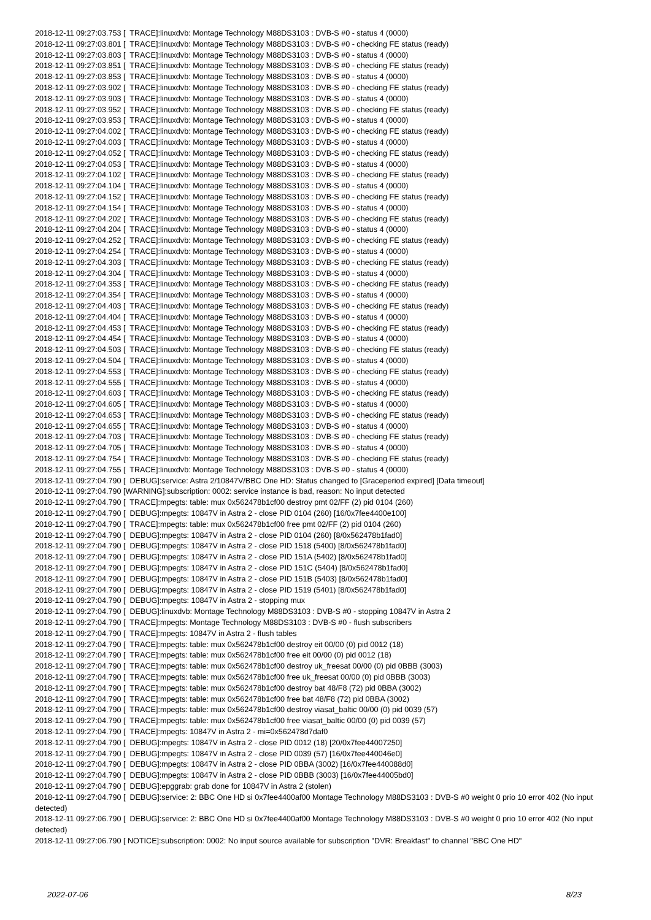2018-12-11 09:27:03.753 [ TRACE]:linuxdvb: Montage Technology M88DS3103 : DVB-S #0 - status 4 (0000) 2018-12-11 09:27:03.801 [ TRACE]:linuxdvb: Montage Technology M88DS3103 : DVB-S #0 - checking FE status (ready) 2018-12-11 09:27:03.803 [ TRACE]:linuxdvb: Montage Technology M88DS3103 : DVB-S #0 - status 4 (0000) 2018-12-11 09:27:03.851 [ TRACE]:linuxdvb: Montage Technology M88DS3103 : DVB-S #0 - checking FE status (ready) 2018-12-11 09:27:03.853 [ TRACE]:linuxdvb: Montage Technology M88DS3103 : DVB-S #0 - status 4 (0000) 2018-12-11 09:27:03.902 [ TRACE]:linuxdvb: Montage Technology M88DS3103 : DVB-S #0 - checking FE status (ready) 2018-12-11 09:27:03.903 [ TRACE]:linuxdvb: Montage Technology M88DS3103 : DVB-S #0 - status 4 (0000) 2018-12-11 09:27:03.952 [ TRACE]:linuxdvb: Montage Technology M88DS3103 : DVB-S #0 - checking FE status (ready) 2018-12-11 09:27:03.953 [ TRACE]:linuxdvb: Montage Technology M88DS3103 : DVB-S #0 - status 4 (0000) 2018-12-11 09:27:04.002 [ TRACE]:linuxdvb: Montage Technology M88DS3103 : DVB-S #0 - checking FE status (ready) 2018-12-11 09:27:04.003 [ TRACE]:linuxdvb: Montage Technology M88DS3103 : DVB-S #0 - status 4 (0000) 2018-12-11 09:27:04.052 [ TRACE]:linuxdvb: Montage Technology M88DS3103 : DVB-S #0 - checking FE status (ready) 2018-12-11 09:27:04.053 [ TRACE]:linuxdvb: Montage Technology M88DS3103 : DVB-S #0 - status 4 (0000) 2018-12-11 09:27:04.102 [ TRACE]:linuxdvb: Montage Technology M88DS3103 : DVB-S #0 - checking FE status (ready) 2018-12-11 09:27:04.104 [ TRACE]:linuxdvb: Montage Technology M88DS3103 : DVB-S #0 - status 4 (0000) 2018-12-11 09:27:04.152 [ TRACE]:linuxdvb: Montage Technology M88DS3103 : DVB-S #0 - checking FE status (ready) 2018-12-11 09:27:04.154 [ TRACE]:linuxdvb: Montage Technology M88DS3103 : DVB-S #0 - status 4 (0000) 2018-12-11 09:27:04.202 [ TRACE]:linuxdvb: Montage Technology M88DS3103 : DVB-S #0 - checking FE status (ready) 2018-12-11 09:27:04.204 [ TRACE]:linuxdvb: Montage Technology M88DS3103 : DVB-S #0 - status 4 (0000) 2018-12-11 09:27:04.252 [ TRACE]:linuxdvb: Montage Technology M88DS3103 : DVB-S #0 - checking FE status (ready) 2018-12-11 09:27:04.254 [ TRACE]:linuxdvb: Montage Technology M88DS3103 : DVB-S #0 - status 4 (0000) 2018-12-11 09:27:04.303 [ TRACE]:linuxdvb: Montage Technology M88DS3103 : DVB-S #0 - checking FE status (ready) 2018-12-11 09:27:04.304 [ TRACE]:linuxdvb: Montage Technology M88DS3103 : DVB-S #0 - status 4 (0000) 2018-12-11 09:27:04.353 [ TRACE]:linuxdvb: Montage Technology M88DS3103 : DVB-S #0 - checking FE status (ready) 2018-12-11 09:27:04.354 [ TRACE]:linuxdvb: Montage Technology M88DS3103 : DVB-S #0 - status 4 (0000) 2018-12-11 09:27:04.403 [ TRACE]:linuxdvb: Montage Technology M88DS3103 : DVB-S #0 - checking FE status (ready) 2018-12-11 09:27:04.404 [ TRACE]:linuxdvb: Montage Technology M88DS3103 : DVB-S #0 - status 4 (0000) 2018-12-11 09:27:04.453 [ TRACE]:linuxdvb: Montage Technology M88DS3103 : DVB-S #0 - checking FE status (ready) 2018-12-11 09:27:04.454 [ TRACE]:linuxdvb: Montage Technology M88DS3103 : DVB-S #0 - status 4 (0000) 2018-12-11 09:27:04.503 [ TRACE]:linuxdvb: Montage Technology M88DS3103 : DVB-S #0 - checking FE status (ready) 2018-12-11 09:27:04.504 [ TRACE]:linuxdvb: Montage Technology M88DS3103 : DVB-S #0 - status 4 (0000) 2018-12-11 09:27:04.553 [ TRACE]:linuxdvb: Montage Technology M88DS3103 : DVB-S #0 - checking FE status (ready) 2018-12-11 09:27:04.555 [ TRACE]:linuxdvb: Montage Technology M88DS3103 : DVB-S #0 - status 4 (0000) 2018-12-11 09:27:04.603 [ TRACE]:linuxdvb: Montage Technology M88DS3103 : DVB-S #0 - checking FE status (ready) 2018-12-11 09:27:04.605 [ TRACE]:linuxdvb: Montage Technology M88DS3103 : DVB-S #0 - status 4 (0000) 2018-12-11 09:27:04.653 [ TRACE]:linuxdvb: Montage Technology M88DS3103 : DVB-S #0 - checking FE status (ready) 2018-12-11 09:27:04.655 [ TRACE]:linuxdvb: Montage Technology M88DS3103 : DVB-S #0 - status 4 (0000) 2018-12-11 09:27:04.703 [ TRACE]:linuxdvb: Montage Technology M88DS3103 : DVB-S #0 - checking FE status (ready) 2018-12-11 09:27:04.705 [ TRACE]:linuxdvb: Montage Technology M88DS3103 : DVB-S #0 - status 4 (0000) 2018-12-11 09:27:04.754 [ TRACE]:linuxdvb: Montage Technology M88DS3103 : DVB-S #0 - checking FE status (ready) 2018-12-11 09:27:04.755 [ TRACE]:linuxdvb: Montage Technology M88DS3103 : DVB-S #0 - status 4 (0000) 2018-12-11 09:27:04.790 [ DEBUG]:service: Astra 2/10847V/BBC One HD: Status changed to [Graceperiod expired] [Data timeout] 2018-12-11 09:27:04.790 [WARNING]:subscription: 0002: service instance is bad, reason: No input detected 2018-12-11 09:27:04.790 [ TRACE]:mpegts: table: mux 0x562478b1cf00 destroy pmt 02/FF (2) pid 0104 (260) 2018-12-11 09:27:04.790 [ DEBUG]:mpegts: 10847V in Astra 2 - close PID 0104 (260) [16/0x7fee4400e100] 2018-12-11 09:27:04.790 [ TRACE]:mpegts: table: mux 0x562478b1cf00 free pmt 02/FF (2) pid 0104 (260) 2018-12-11 09:27:04.790 [ DEBUG]:mpegts: 10847V in Astra 2 - close PID 0104 (260) [8/0x562478b1fad0] 2018-12-11 09:27:04.790 [ DEBUG]:mpegts: 10847V in Astra 2 - close PID 1518 (5400) [8/0x562478b1fad0] 2018-12-11 09:27:04.790 [ DEBUG]:mpegts: 10847V in Astra 2 - close PID 151A (5402) [8/0x562478b1fad0] 2018-12-11 09:27:04.790 [ DEBUG]:mpegts: 10847V in Astra 2 - close PID 151C (5404) [8/0x562478b1fad0] 2018-12-11 09:27:04.790 [ DEBUG]:mpegts: 10847V in Astra 2 - close PID 151B (5403) [8/0x562478b1fad0] 2018-12-11 09:27:04.790 [ DEBUG]:mpegts: 10847V in Astra 2 - close PID 1519 (5401) [8/0x562478b1fad0] 2018-12-11 09:27:04.790 [ DEBUG]:mpegts: 10847V in Astra 2 - stopping mux 2018-12-11 09:27:04.790 [ DEBUG]:linuxdvb: Montage Technology M88DS3103 : DVB-S #0 - stopping 10847V in Astra 2 2018-12-11 09:27:04.790 [ TRACE]:mpegts: Montage Technology M88DS3103 : DVB-S #0 - flush subscribers 2018-12-11 09:27:04.790 [ TRACE]:mpegts: 10847V in Astra 2 - flush tables 2018-12-11 09:27:04.790 [ TRACE]:mpegts: table: mux 0x562478b1cf00 destroy eit 00/00 (0) pid 0012 (18) 2018-12-11 09:27:04.790 [ TRACE]:mpegts: table: mux 0x562478b1cf00 free eit 00/00 (0) pid 0012 (18) 2018-12-11 09:27:04.790 [ TRACE]:mpegts: table: mux 0x562478b1cf00 destroy uk_freesat 00/00 (0) pid 0BBB (3003) 2018-12-11 09:27:04.790 [ TRACE]:mpegts: table: mux 0x562478b1cf00 free uk_freesat 00/00 (0) pid 0BBB (3003) 2018-12-11 09:27:04.790 [ TRACE]:mpegts: table: mux 0x562478b1cf00 destroy bat 48/F8 (72) pid 0BBA (3002) 2018-12-11 09:27:04.790 [ TRACE]:mpegts: table: mux 0x562478b1cf00 free bat 48/F8 (72) pid 0BBA (3002) 2018-12-11 09:27:04.790 [ TRACE]:mpegts: table: mux 0x562478b1cf00 destroy viasat_baltic 00/00 (0) pid 0039 (57) 2018-12-11 09:27:04.790 [ TRACE]:mpegts: table: mux 0x562478b1cf00 free viasat_baltic 00/00 (0) pid 0039 (57) 2018-12-11 09:27:04.790 [ TRACE]:mpegts: 10847V in Astra 2 - mi=0x562478d7daf0 2018-12-11 09:27:04.790 [ DEBUG]:mpegts: 10847V in Astra 2 - close PID 0012 (18) [20/0x7fee44007250] 2018-12-11 09:27:04.790 [ DEBUG]:mpegts: 10847V in Astra 2 - close PID 0039 (57) [16/0x7fee440046e0] 2018-12-11 09:27:04.790 [ DEBUG]:mpegts: 10847V in Astra 2 - close PID 0BBA (3002) [16/0x7fee440088d0] 2018-12-11 09:27:04.790 [ DEBUG]:mpegts: 10847V in Astra 2 - close PID 0BBB (3003) [16/0x7fee44005bd0] 2018-12-11 09:27:04.790 [ DEBUG]:epggrab: grab done for 10847V in Astra 2 (stolen) 2018-12-11 09:27:04.790 [ DEBUG]:service: 2: BBC One HD si 0x7fee4400af00 Montage Technology M88DS3103 : DVB-S #0 weight 0 prio 10 error 402 (No input detected) 2018-12-11 09:27:06.790 [ DEBUG]:service: 2: BBC One HD si 0x7fee4400af00 Montage Technology M88DS3103 : DVB-S #0 weight 0 prio 10 error 402 (No input detected) 2018-12-11 09:27:06.790 [ NOTICE]:subscription: 0002: No input source available for subscription "DVR: Breakfast" to channel "BBC One HD"
2022-07-06 8/23